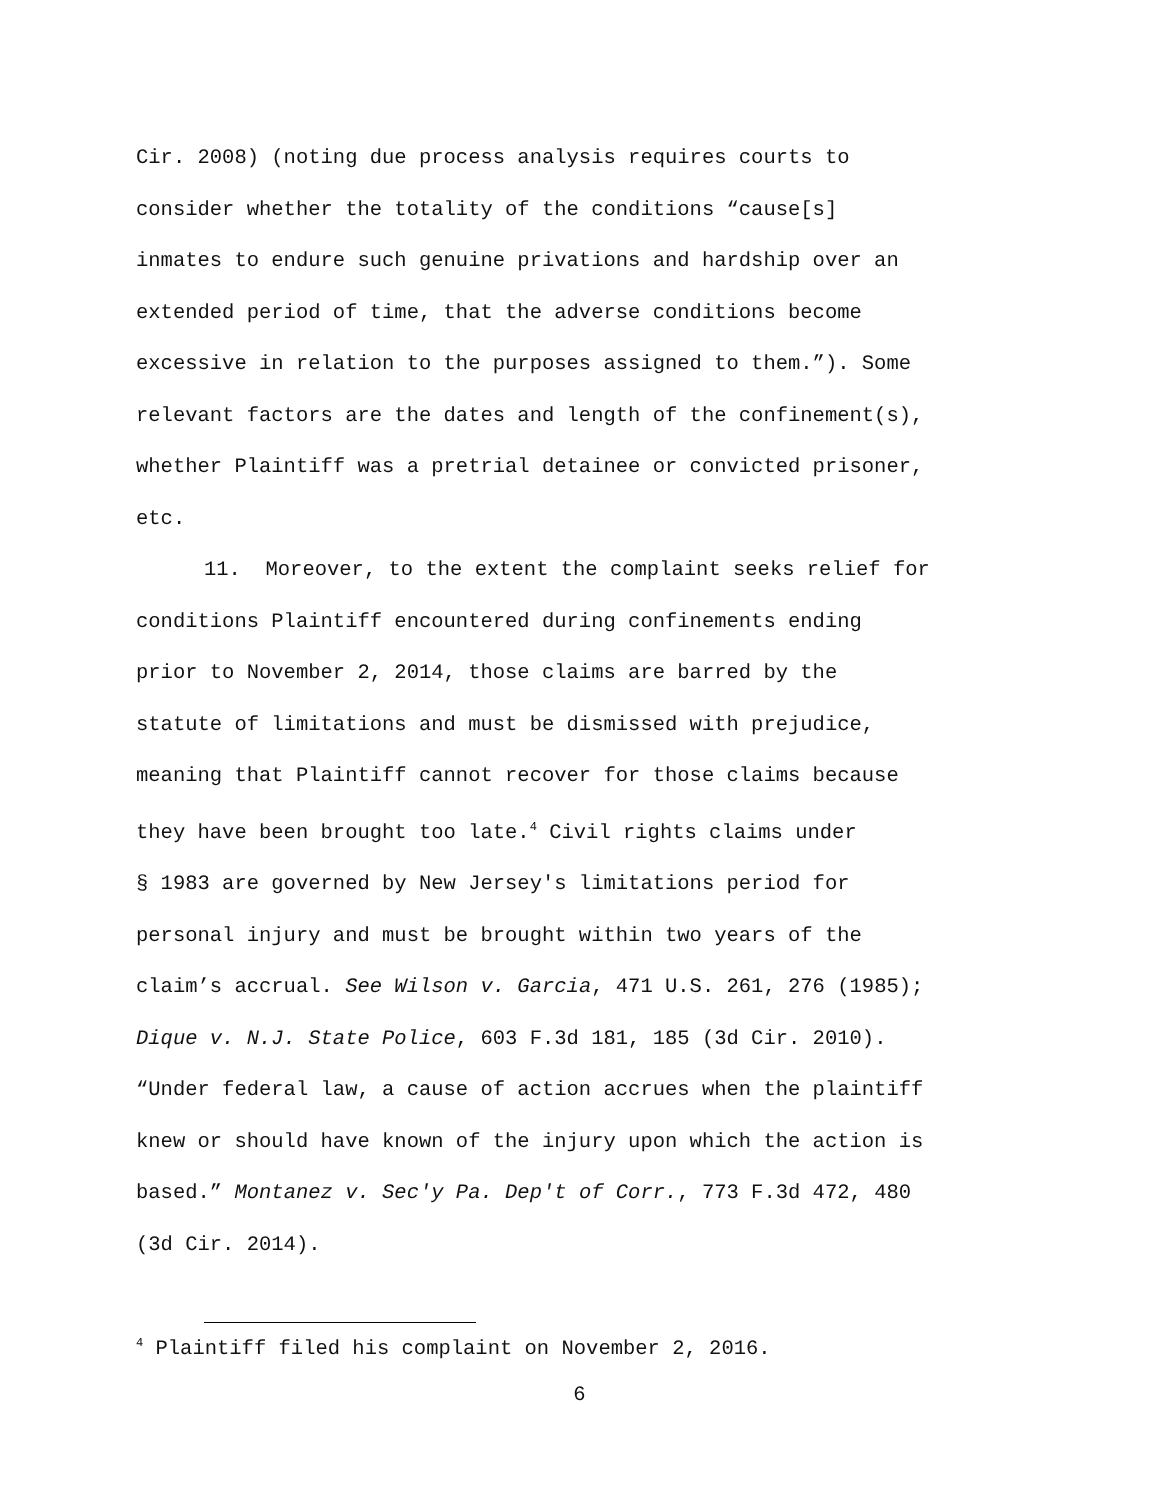Cir. 2008) (noting due process analysis requires courts to
consider whether the totality of the conditions “cause[s]
inmates to endure such genuine privations and hardship over an
extended period of time, that the adverse conditions become
excessive in relation to the purposes assigned to them.”). Some
relevant factors are the dates and length of the confinement(s),
whether Plaintiff was a pretrial detainee or convicted prisoner,
etc.
11. Moreover, to the extent the complaint seeks relief for
conditions Plaintiff encountered during confinements ending
prior to November 2, 2014, those claims are barred by the
statute of limitations and must be dismissed with prejudice,
meaning that Plaintiff cannot recover for those claims because
they have been brought too late.<sup>4</sup> Civil rights claims under
§ 1983 are governed by New Jersey's limitations period for
personal injury and must be brought within two years of the
claim’s accrual. See Wilson v. Garcia, 471 U.S. 261, 276 (1985);
Dique v. N.J. State Police, 603 F.3d 181, 185 (3d Cir. 2010).
“Under federal law, a cause of action accrues when the plaintiff
knew or should have known of the injury upon which the action is
based.” Montanez v. Sec'y Pa. Dep't of Corr., 773 F.3d 472, 480
(3d Cir. 2014).
<sup>4</sup> Plaintiff filed his complaint on November 2, 2016.
6